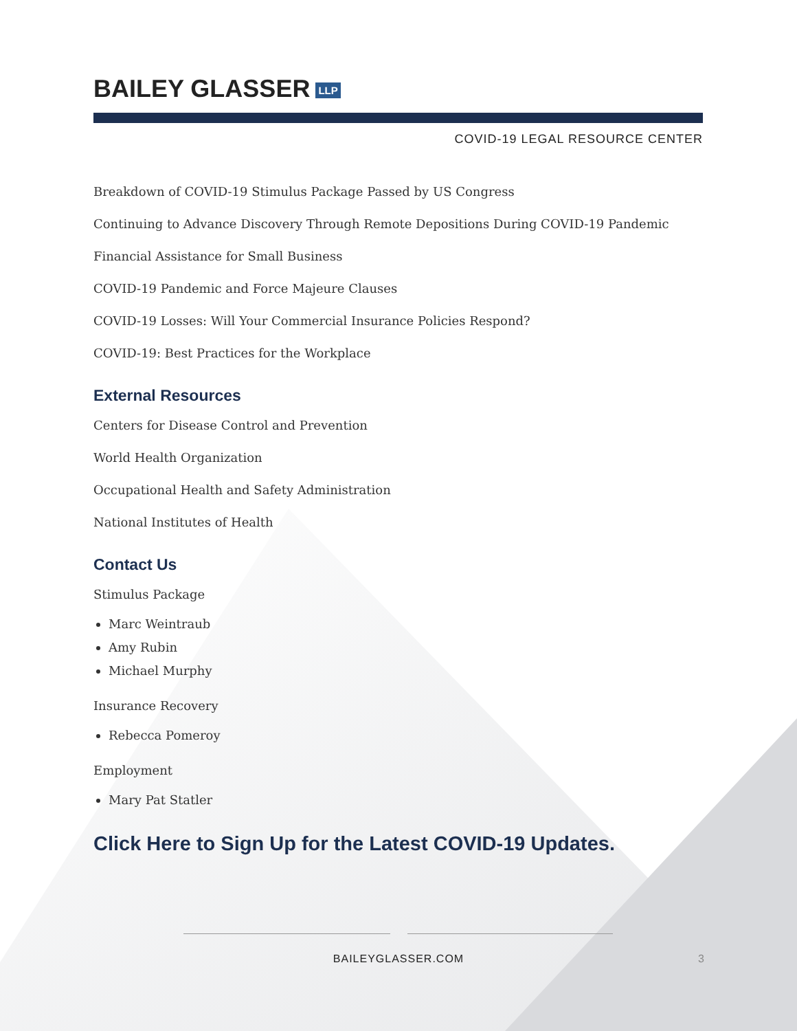BAILEY GLASSER LLP
COVID-19 LEGAL RESOURCE CENTER
Breakdown of COVID-19 Stimulus Package Passed by US Congress
Continuing to Advance Discovery Through Remote Depositions During COVID-19 Pandemic
Financial Assistance for Small Business
COVID-19 Pandemic and Force Majeure Clauses
COVID-19 Losses: Will Your Commercial Insurance Policies Respond?
COVID-19: Best Practices for the Workplace
External Resources
Centers for Disease Control and Prevention
World Health Organization
Occupational Health and Safety Administration
National Institutes of Health
Contact Us
Stimulus Package
Marc Weintraub
Amy Rubin
Michael Murphy
Insurance Recovery
Rebecca Pomeroy
Employment
Mary Pat Statler
Click Here to Sign Up for the Latest COVID-19 Updates.
BAILEYGLASSER.COM 3